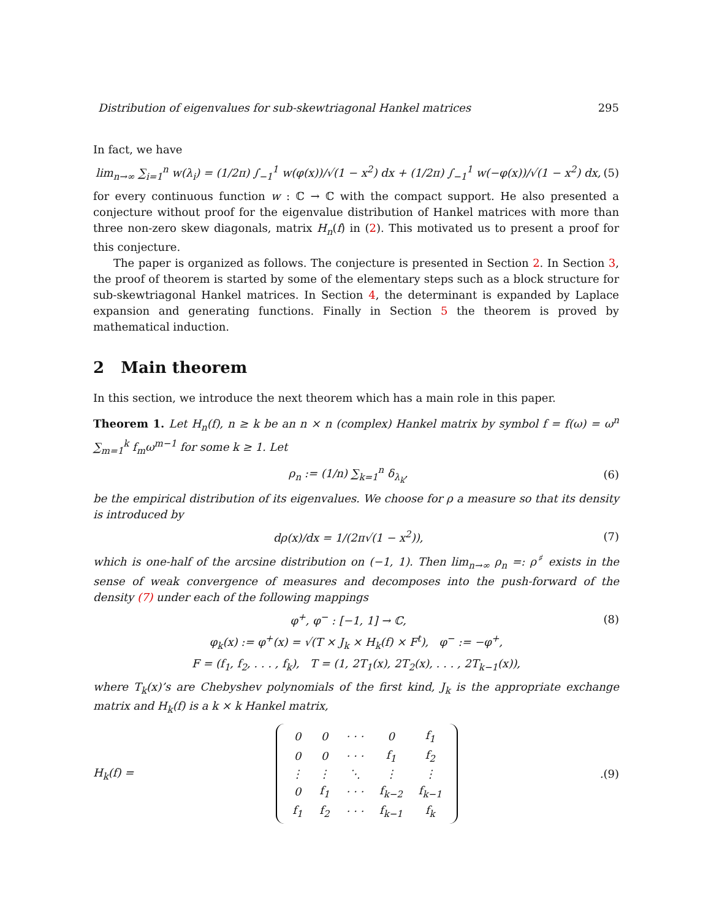Distribution of eigenvalues for sub-skewtriagonal Hankel matrices 295
In fact, we have
lim<sub>n→∞</sub> ∑<sub>i=1</sub><sup>n</sup> w(λ<sub>i</sub>) = (1/2π) ∫<sub>−1</sub><sup>1</sup> w(φ(x))/√(1 − x<sup>2</sup>) dx + (1/2π) ∫<sub>−1</sub><sup>1</sup> w(−φ(x))/√(1 − x<sup>2</sup>) dx, (5)
for every continuous function w : ℂ → ℂ with the compact support. He also presented a conjecture without proof for the eigenvalue distribution of Hankel matrices with more than three non-zero skew diagonals, matrix H<sub>n</sub>(f) in (2). This motivated us to present a proof for this conjecture.
The paper is organized as follows. The conjecture is presented in Section 2. In Section 3, the proof of theorem is started by some of the elementary steps such as a block structure for sub-skewtriagonal Hankel matrices. In Section 4, the determinant is expanded by Laplace expansion and generating functions. Finally in Section 5 the theorem is proved by mathematical induction.
2 Main theorem
In this section, we introduce the next theorem which has a main role in this paper.
Theorem 1. Let H<sub>n</sub>(f), n ≥ k be an n × n (complex) Hankel matrix by symbol f = f(ω) = ω<sup>n</sup> ∑<sub>m=1</sub><sup>k</sup> f<sub>m</sub>ω<sup>m−1</sup> for some k ≥ 1. Let
ρ<sub>n</sub> := (1/n) ∑<sub>k=1</sub><sup>n</sup> δ<sub>λ<sub>k</sub></sub>, (6)
be the empirical distribution of its eigenvalues. We choose for ρ a measure so that its density is introduced by
dρ(x)/dx = 1/(2π√(1 − x<sup>2</sup>)), (7)
which is one-half of the arcsine distribution on (−1, 1). Then lim<sub>n→∞</sub> ρ<sub>n</sub> =: ρ<sup>♯</sup> exists in the sense of weak convergence of measures and decomposes into the push-forward of the density (7) under each of the following mappings
φ<sup>+</sup>, φ<sup>−</sup> : [−1, 1] → ℂ, (8)
φ<sub>k</sub>(x) := φ<sup>+</sup>(x) = √(T × J<sub>k</sub> × H<sub>k</sub>(f) × F<sup>t</sup>), φ<sup>−</sup> := −φ<sup>+</sup>,
F = (f<sub>1</sub>, f<sub>2</sub>, . . . , f<sub>k</sub>), T = (1, 2T<sub>1</sub>(x), 2T<sub>2</sub>(x), . . . , 2T<sub>k−1</sub>(x)),
where T<sub>k</sub>(x)’s are Chebyshev polynomials of the first kind, J<sub>k</sub> is the appropriate exchange matrix and H<sub>k</sub>(f) is a k × k Hankel matrix,
H<sub>k</sub>(f) =
| 0 | 0 | · · · | 0 | f<sub>1</sub> |
| 0 | 0 | · · · | f<sub>1</sub> | f<sub>2</sub> |
| ⋮ | ⋮ | ⋱ | ⋮ | ⋮ |
| 0 | f<sub>1</sub> | · · · | f<sub>k−2</sub> | f<sub>k−1</sub> |
| f<sub>1</sub> | f<sub>2</sub> | · · · | f<sub>k−1</sub> | f<sub>k</sub> |
. (9)